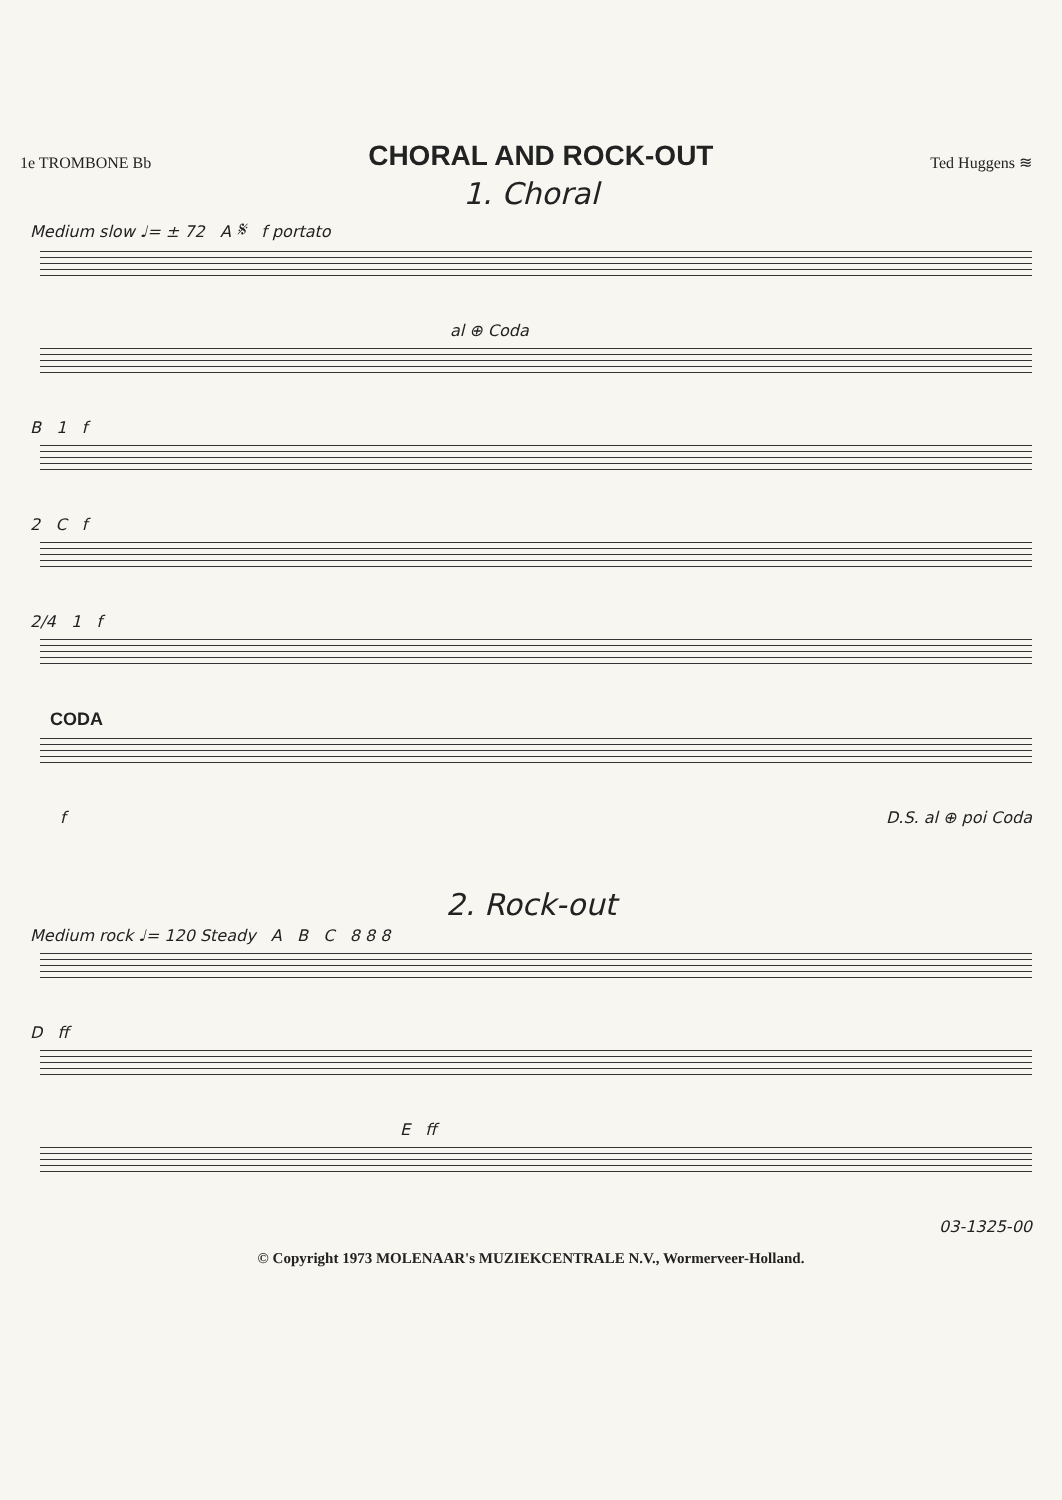1e TROMBONE Bb
CHORAL AND ROCK-OUT
Ted Huggens ≋
1. Choral
Medium slow ♩= ± 72 A 𝄋 f portato
al ⊕ Coda
B 1 f
2 C f
2/4 1 f
CODA
f D.S. al ⊕ poi Coda
2. Rock-out
Medium rock ♩= 120 Steady A B C 8 8 8
D ff
E ff
03-1325-00
© Copyright 1973 MOLENAAR's MUZIEKCENTRALE N.V., Wormerveer-Holland.